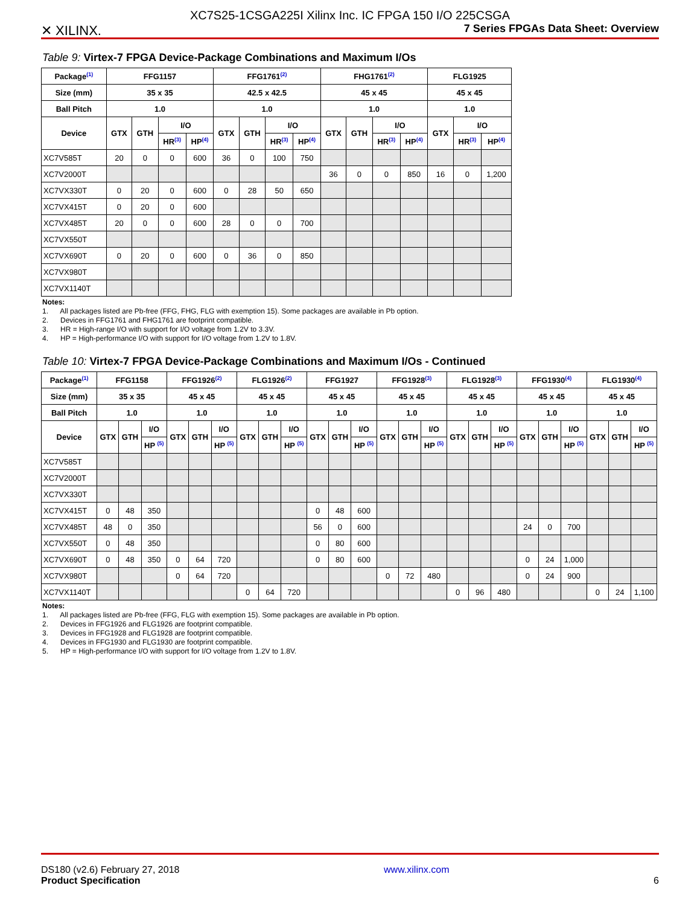✕ XILINX.
XC7S25-1CSGA225I Xilinx Inc. IC FPGA 150 I/O 225CSGA
7 Series FPGAs Data Sheet: Overview
Table 9: Virtex-7 FPGA Device-Package Combinations and Maximum I/Os
| Package<sup>(1)</sup> | FFG1157 | | | | FFG1761<sup>(2)</sup> | | | | FHG1761<sup>(2)</sup> | | | | FLG1925 | | |
| --- | --- | --- | --- | --- | --- | --- | --- | --- | --- | --- | --- | --- | --- | --- | --- |
| Size (mm) | 35 x 35 | | | | 42.5 x 42.5 | | | | 45 x 45 | | | | 45 x 45 | | |
| Ball Pitch | 1.0 | | | | 1.0 | | | | 1.0 | | | | 1.0 | | |
| Device | GTX | GTH | I/O | | GTX | GTH | I/O | | GTX | GTH | I/O | | GTX | I/O | |
| | | | HR<sup>(3)</sup> | HP<sup>(4)</sup> | | | HR<sup>(3)</sup> | HP<sup>(4)</sup> | | | HR<sup>(3)</sup> | HP<sup>(4)</sup> | | HR<sup>(3)</sup> | HP<sup>(4)</sup> |
| XC7V585T | 20 | 0 | 0 | 600 | 36 | 0 | 100 | 750 | | | | | | | |
| XC7V2000T | | | | | | | | | 36 | 0 | 0 | 850 | 16 | 0 | 1,200 |
| XC7VX330T | 0 | 20 | 0 | 600 | 0 | 28 | 50 | 650 | | | | | | | |
| XC7VX415T | 0 | 20 | 0 | 600 | | | | | | | | | | | |
| XC7VX485T | 20 | 0 | 0 | 600 | 28 | 0 | 0 | 700 | | | | | | | |
| XC7VX550T | | | | | | | | | | | | | | | |
| XC7VX690T | 0 | 20 | 0 | 600 | 0 | 36 | 0 | 850 | | | | | | | |
| XC7VX980T | | | | | | | | | | | | | | | |
| XC7VX1140T | | | | | | | | | | | | | | | |
Notes:
1. All packages listed are Pb-free (FFG, FHG, FLG with exemption 15). Some packages are available in Pb option.
2. Devices in FFG1761 and FHG1761 are footprint compatible.
3. HR = High-range I/O with support for I/O voltage from 1.2V to 3.3V.
4. HP = High-performance I/O with support for I/O voltage from 1.2V to 1.8V.
Table 10: Virtex-7 FPGA Device-Package Combinations and Maximum I/Os - Continued
| Package<sup>(1)</sup> | FFG1158 | | | FFG1926<sup>(2)</sup> | | | FLG1926<sup>(2)</sup> | | | FFG1927 | | | FFG1928<sup>(3)</sup> | | | FLG1928<sup>(3)</sup> | | | FFG1930<sup>(4)</sup> | | | FLG1930<sup>(4)</sup> | | |
| --- | --- | --- | --- | --- | --- | --- | --- | --- | --- | --- | --- | --- | --- | --- | --- | --- | --- | --- | --- | --- | --- | --- | --- | --- |
| Size (mm) | 35 x 35 | | | 45 x 45 | | | 45 x 45 | | | 45 x 45 | | | 45 x 45 | | | 45 x 45 | | | 45 x 45 | | | 45 x 45 | | |
| Ball Pitch | 1.0 | | | 1.0 | | | 1.0 | | | 1.0 | | | 1.0 | | | 1.0 | | | 1.0 | | | 1.0 | | |
| Device | GTX | GTH | I/O | GTX | GTH | I/O | GTX | GTH | I/O | GTX | GTH | I/O | GTX | GTH | I/O | GTX | GTH | I/O | GTX | GTH | I/O | GTX | GTH | I/O |
| | | | HP <sup>(5)</sup> | | | HP <sup>(5)</sup> | | | HP <sup>(5)</sup> | | | HP <sup>(5)</sup> | | | HP <sup>(5)</sup> | | | HP <sup>(5)</sup> | | | HP <sup>(5)</sup> | | | HP <sup>(5)</sup> |
| XC7V585T | | | | | | | | | | | | | | | | | | | | | | | | |
| XC7V2000T | | | | | | | | | | | | | | | | | | | | | | | | |
| XC7VX330T | | | | | | | | | | | | | | | | | | | | | | | | |
| XC7VX415T | 0 | 48 | 350 | | | | | | | 0 | 48 | 600 | | | | | | | | | | | | |
| XC7VX485T | 48 | 0 | 350 | | | | | | | 56 | 0 | 600 | | | | | | | 24 | 0 | 700 | | | |
| XC7VX550T | 0 | 48 | 350 | | | | | | | 0 | 80 | 600 | | | | | | | | | | | | |
| XC7VX690T | 0 | 48 | 350 | 0 | 64 | 720 | | | | 0 | 80 | 600 | | | | | | | 0 | 24 | 1,000 | | | |
| XC7VX980T | | | | 0 | 64 | 720 | | | | | | | 0 | 72 | 480 | | | | 0 | 24 | 900 | | | |
| XC7VX1140T | | | | | | | 0 | 64 | 720 | | | | | | | 0 | 96 | 480 | | | | 0 | 24 | 1,100 |
Notes:
1. All packages listed are Pb-free (FFG, FLG with exemption 15). Some packages are available in Pb option.
2. Devices in FFG1926 and FLG1926 are footprint compatible.
3. Devices in FFG1928 and FLG1928 are footprint compatible.
4. Devices in FFG1930 and FLG1930 are footprint compatible.
5. HP = High-performance I/O with support for I/O voltage from 1.2V to 1.8V.
DS180 (v2.6) February 27, 2018
Product Specification
www.xilinx.com
6